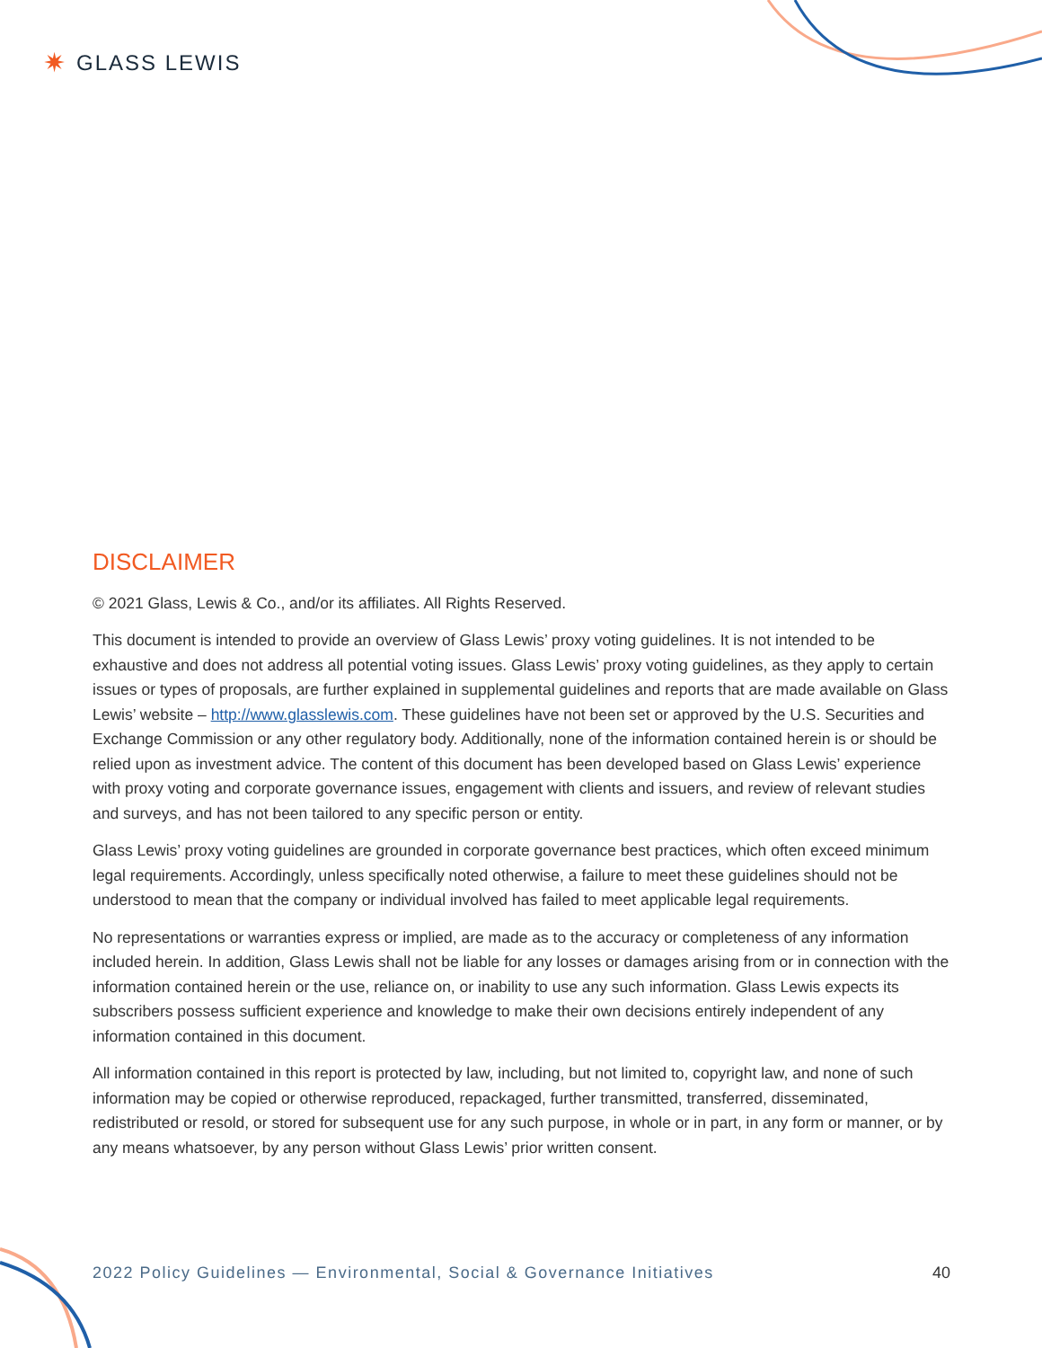✷ GLASS LEWIS
DISCLAIMER
© 2021 Glass, Lewis & Co., and/or its affiliates. All Rights Reserved.
This document is intended to provide an overview of Glass Lewis’ proxy voting guidelines. It is not intended to be exhaustive and does not address all potential voting issues. Glass Lewis’ proxy voting guidelines, as they apply to certain issues or types of proposals, are further explained in supplemental guidelines and reports that are made available on Glass Lewis’ website – http://www.glasslewis.com. These guidelines have not been set or approved by the U.S. Securities and Exchange Commission or any other regulatory body. Additionally, none of the information contained herein is or should be relied upon as investment advice. The content of this document has been developed based on Glass Lewis’ experience with proxy voting and corporate governance issues, engagement with clients and issuers, and review of relevant studies and surveys, and has not been tailored to any specific person or entity.
Glass Lewis’ proxy voting guidelines are grounded in corporate governance best practices, which often exceed minimum legal requirements. Accordingly, unless specifically noted otherwise, a failure to meet these guidelines should not be understood to mean that the company or individual involved has failed to meet applicable legal requirements.
No representations or warranties express or implied, are made as to the accuracy or completeness of any information included herein. In addition, Glass Lewis shall not be liable for any losses or damages arising from or in connection with the information contained herein or the use, reliance on, or inability to use any such information. Glass Lewis expects its subscribers possess sufficient experience and knowledge to make their own decisions entirely independent of any information contained in this document.
All information contained in this report is protected by law, including, but not limited to, copyright law, and none of such information may be copied or otherwise reproduced, repackaged, further transmitted, transferred, disseminated, redistributed or resold, or stored for subsequent use for any such purpose, in whole or in part, in any form or manner, or by any means whatsoever, by any person without Glass Lewis’ prior written consent.
2022 Policy Guidelines — Environmental, Social & Governance Initiatives 40